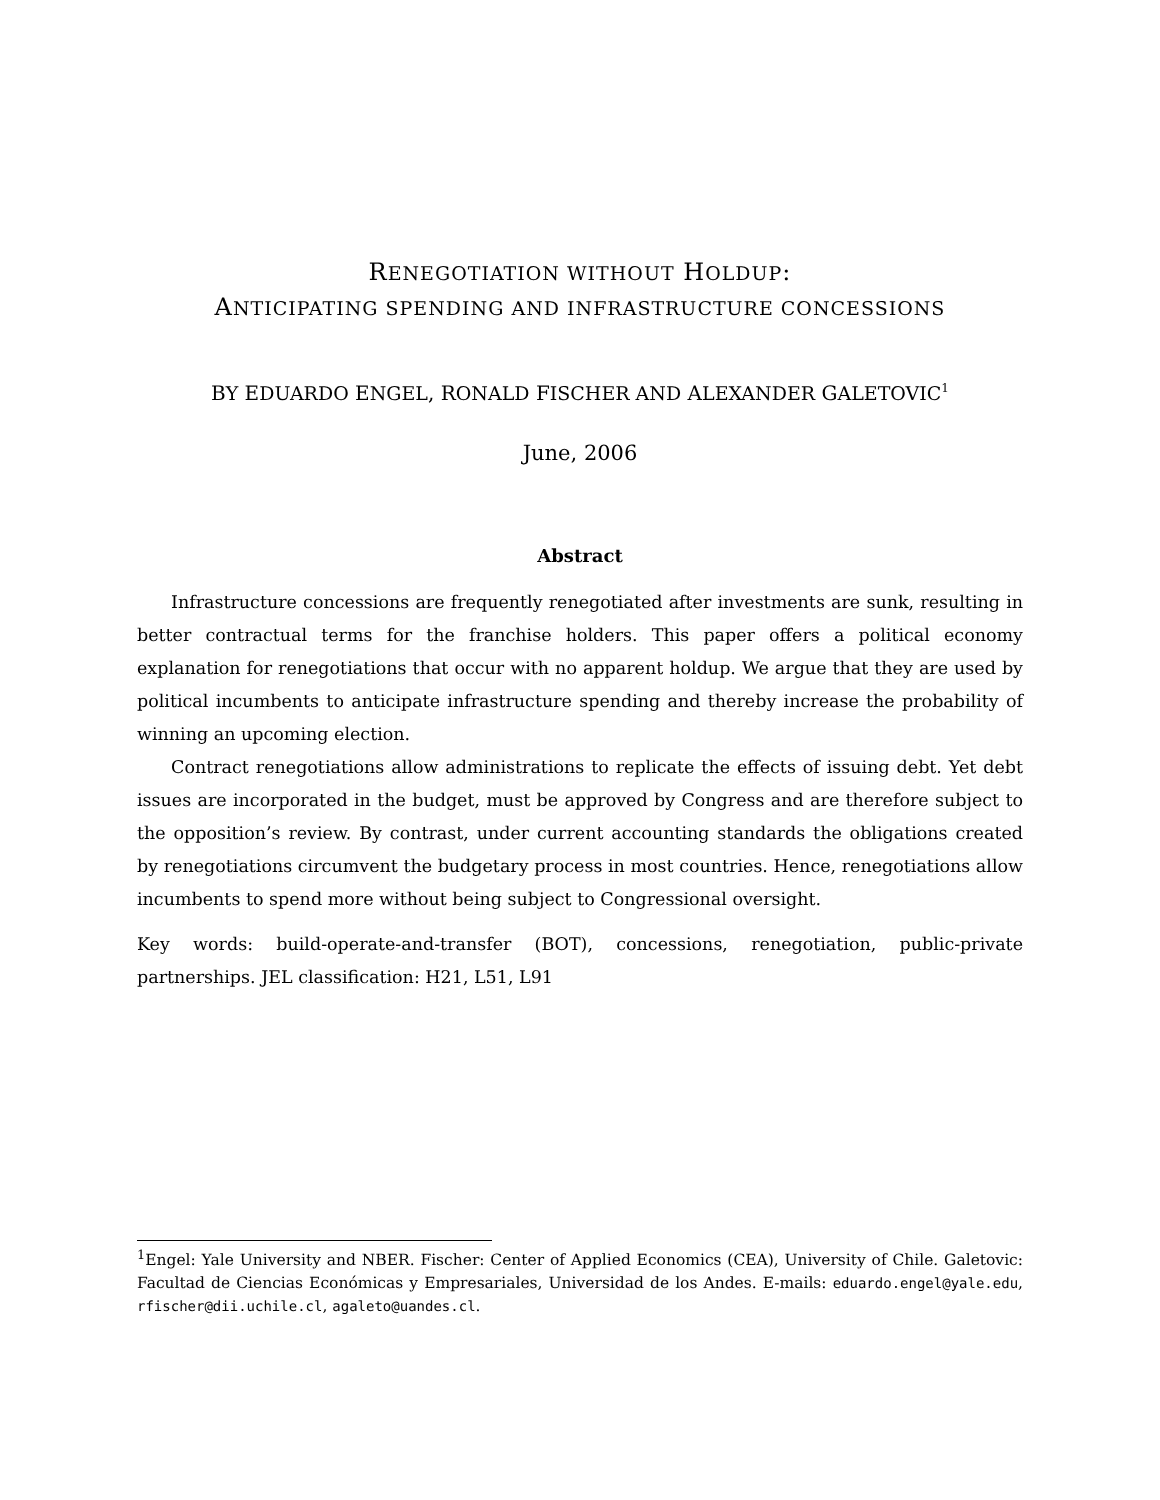RENEGOTIATION WITHOUT HOLDUP:
ANTICIPATING SPENDING AND INFRASTRUCTURE CONCESSIONS
BY EDUARDO ENGEL, RONALD FISCHER AND ALEXANDER GALETOVIC<sup>1</sup>
June, 2006
Abstract
Infrastructure concessions are frequently renegotiated after investments are sunk, resulting in better contractual terms for the franchise holders. This paper offers a political economy explanation for renegotiations that occur with no apparent holdup. We argue that they are used by political incumbents to anticipate infrastructure spending and thereby increase the probability of winning an upcoming election.
Contract renegotiations allow administrations to replicate the effects of issuing debt. Yet debt issues are incorporated in the budget, must be approved by Congress and are therefore subject to the opposition’s review. By contrast, under current accounting standards the obligations created by renegotiations circumvent the budgetary process in most countries. Hence, renegotiations allow incumbents to spend more without being subject to Congressional oversight.
Key words: build-operate-and-transfer (BOT), concessions, renegotiation, public-private partnerships. JEL classification: H21, L51, L91
<sup>1</sup> Engel: Yale University and NBER. Fischer: Center of Applied Economics (CEA), University of Chile. Galetovic: Facultad de Ciencias Económicas y Empresariales, Universidad de los Andes. E-mails: eduardo.engel@yale.edu, rfischer@dii.uchile.cl, agaleto@uandes.cl.